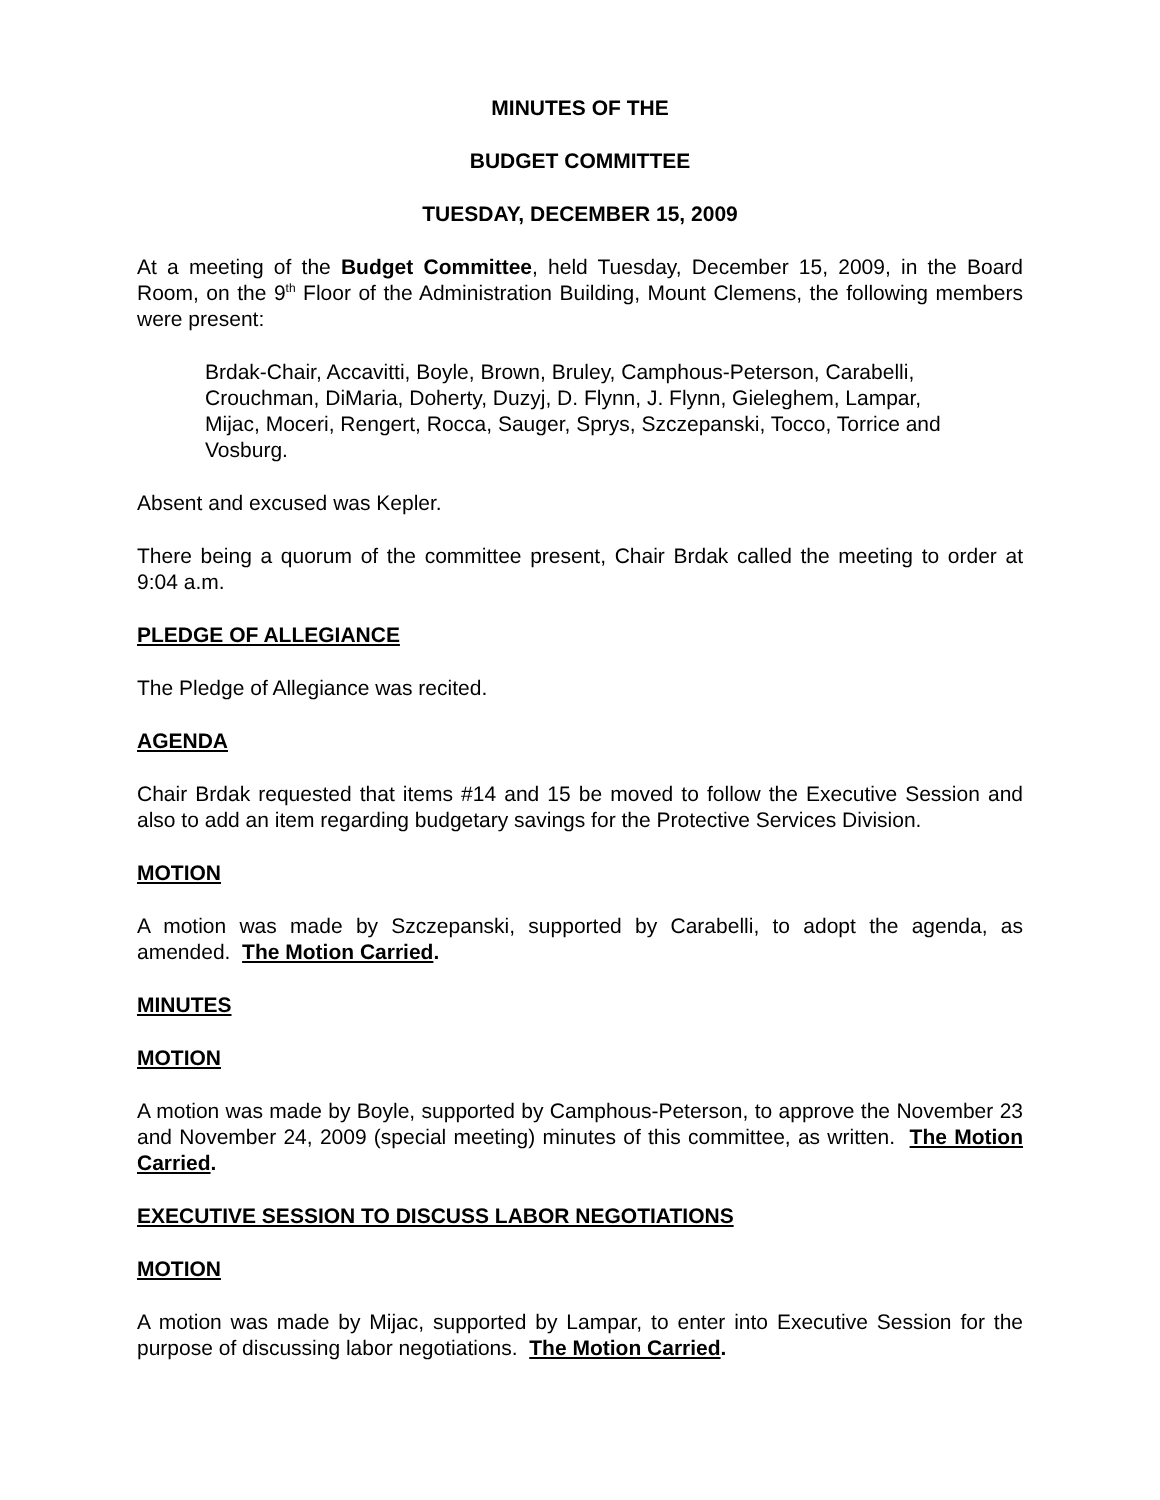MINUTES OF THE
BUDGET COMMITTEE
TUESDAY, DECEMBER 15, 2009
At a meeting of the Budget Committee, held Tuesday, December 15, 2009, in the Board Room, on the 9<sup>th</sup> Floor of the Administration Building, Mount Clemens, the following members were present:
Brdak-Chair, Accavitti, Boyle, Brown, Bruley, Camphous-Peterson, Carabelli, Crouchman, DiMaria, Doherty, Duzyj, D. Flynn, J. Flynn, Gieleghem, Lampar, Mijac, Moceri, Rengert, Rocca, Sauger, Sprys, Szczepanski, Tocco, Torrice and Vosburg.
Absent and excused was Kepler.
There being a quorum of the committee present, Chair Brdak called the meeting to order at 9:04 a.m.
PLEDGE OF ALLEGIANCE
The Pledge of Allegiance was recited.
AGENDA
Chair Brdak requested that items #14 and 15 be moved to follow the Executive Session and also to add an item regarding budgetary savings for the Protective Services Division.
MOTION
A motion was made by Szczepanski, supported by Carabelli, to adopt the agenda, as amended. The Motion Carried.
MINUTES
MOTION
A motion was made by Boyle, supported by Camphous-Peterson, to approve the November 23 and November 24, 2009 (special meeting) minutes of this committee, as written. The Motion Carried.
EXECUTIVE SESSION TO DISCUSS LABOR NEGOTIATIONS
MOTION
A motion was made by Mijac, supported by Lampar, to enter into Executive Session for the purpose of discussing labor negotiations. The Motion Carried.